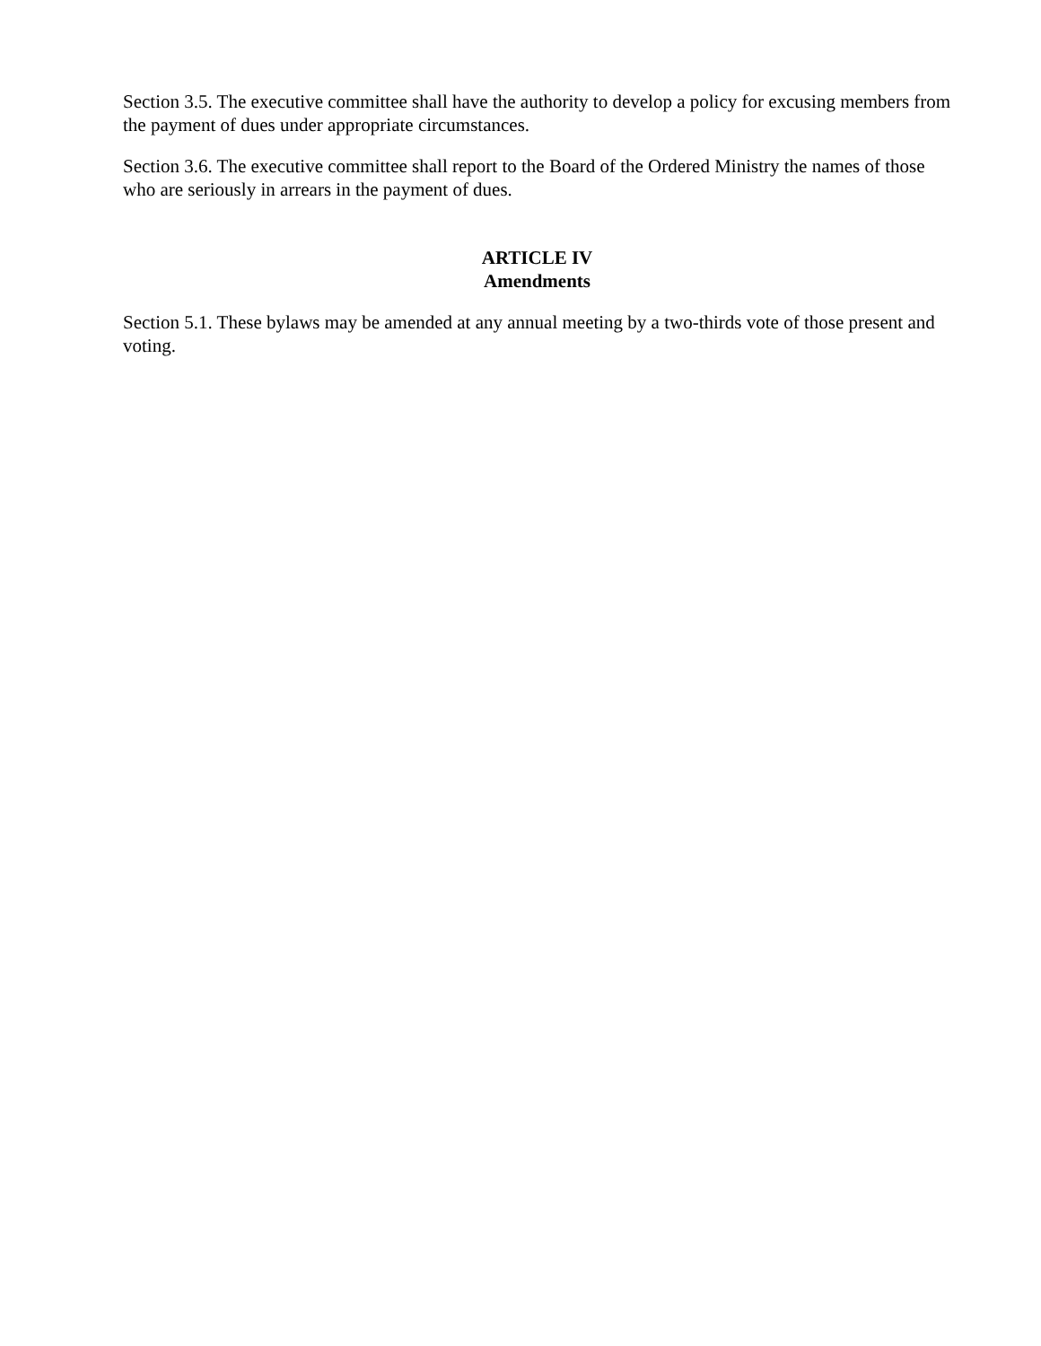Section 3.5. The executive committee shall have the authority to develop a policy for excusing members from the payment of dues under appropriate circumstances.
Section 3.6. The executive committee shall report to the Board of the Ordered Ministry the names of those who are seriously in arrears in the payment of dues.
ARTICLE IV
Amendments
Section 5.1. These bylaws may be amended at any annual meeting by a two-thirds vote of those present and voting.